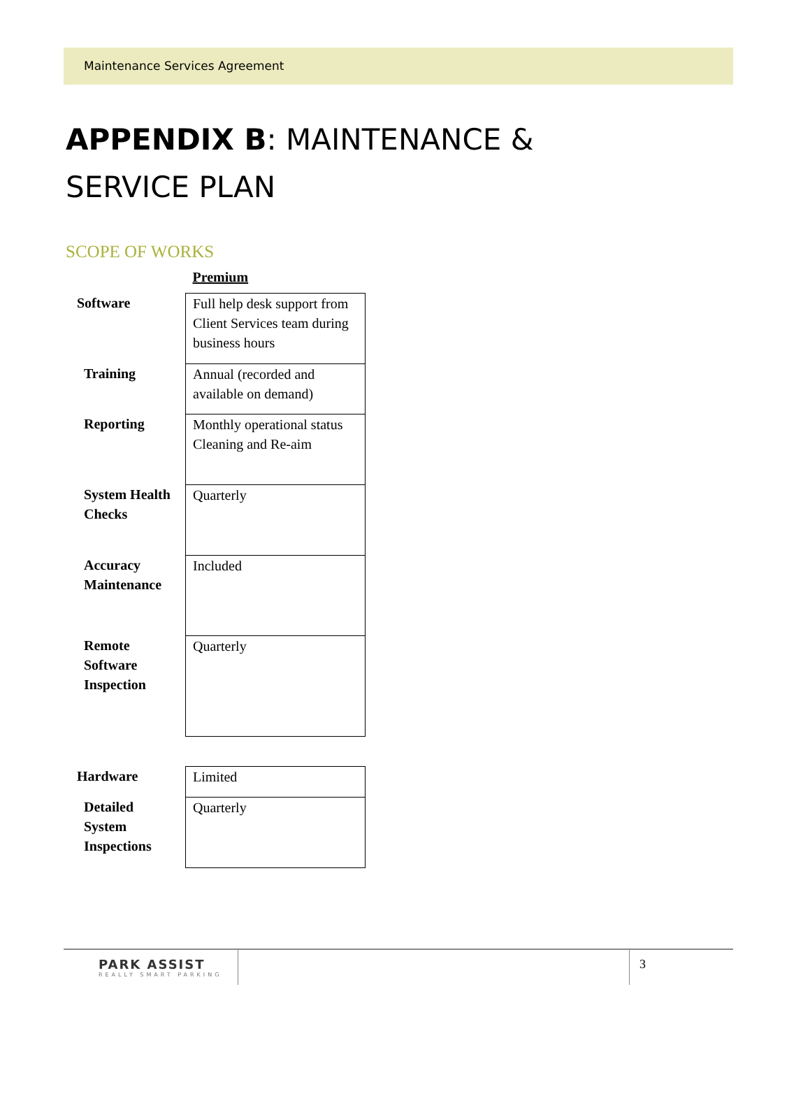Maintenance Services Agreement
APPENDIX B: MAINTENANCE &
SERVICE PLAN
SCOPE OF WORKS
| | Premium |
| Software | Full help desk support from Client Services team during business hours |
| Training | Annual (recorded and available on demand) |
| Reporting | Monthly operational status Cleaning and Re-aim |
| System Health Checks | Quarterly |
| Accuracy Maintenance | Included |
| Remote Software Inspection | Quarterly |
| Hardware | Limited |
| Detailed System Inspections | Quarterly |
PARK ASSIST
REALLY SMART PARKING
3